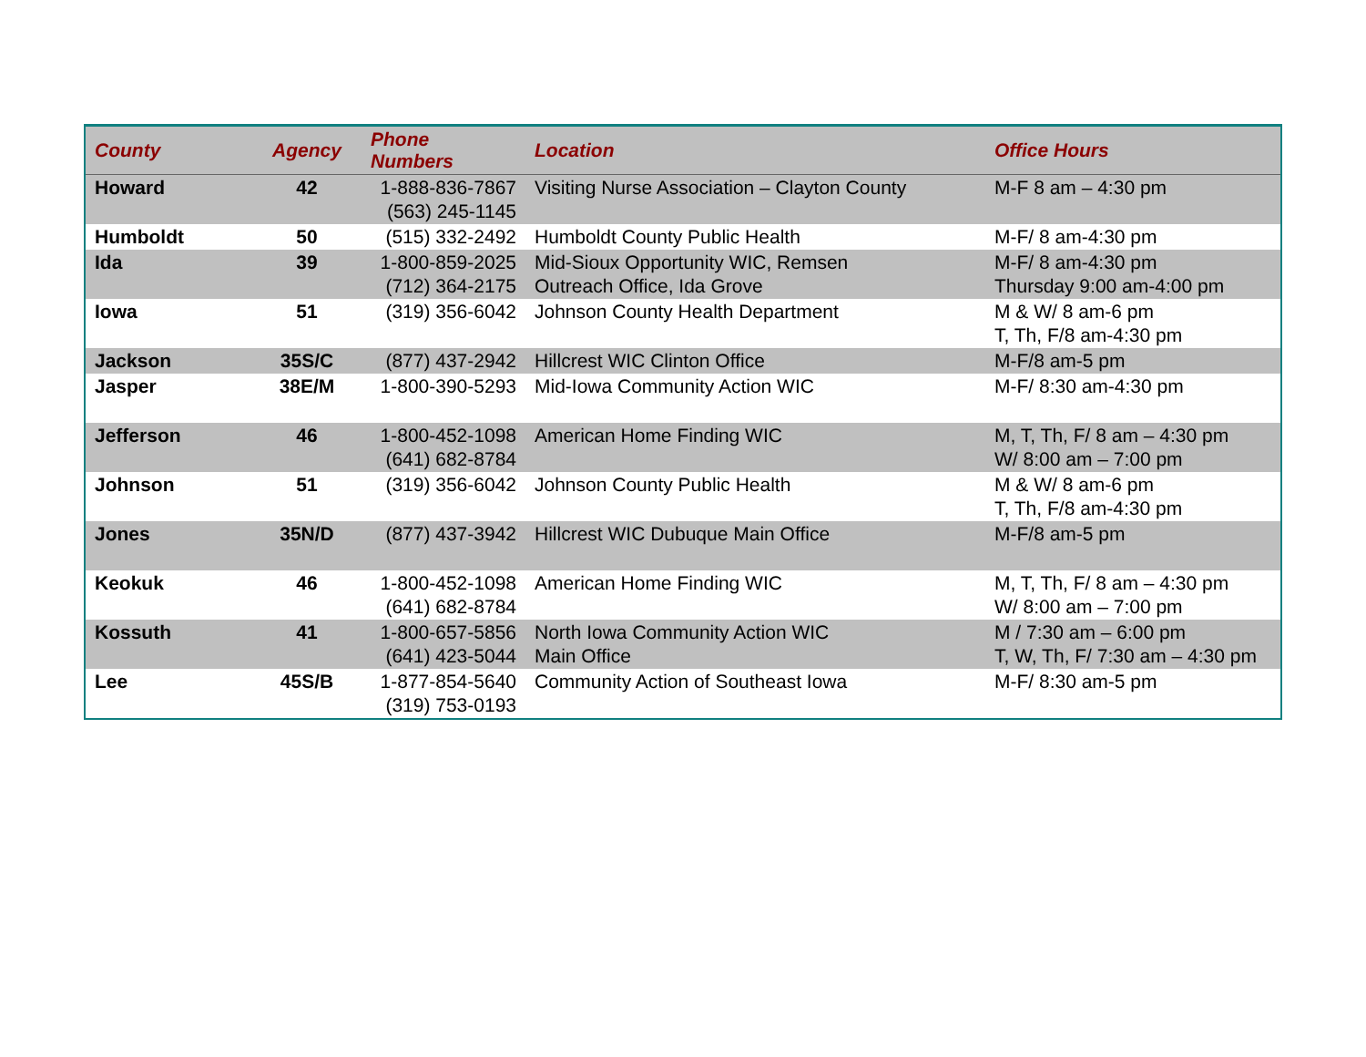| County | Agency | Phone Numbers | Location | Office Hours |
| --- | --- | --- | --- | --- |
| Howard | 42 | 1-888-836-7867 (563) 245-1145 | Visiting Nurse Association – Clayton County | M-F 8 am – 4:30 pm |
| Humboldt | 50 | (515) 332-2492 | Humboldt County Public Health | M-F/ 8 am-4:30 pm |
| Ida | 39 | 1-800-859-2025 (712) 364-2175 | Mid-Sioux Opportunity WIC, Remsen Outreach Office, Ida Grove | M-F/ 8 am-4:30 pm Thursday 9:00 am-4:00 pm |
| Iowa | 51 | (319) 356-6042 | Johnson County Health Department | M & W/ 8 am-6 pm T, Th, F/8 am-4:30 pm |
| Jackson | 35S/C | (877) 437-2942 | Hillcrest WIC Clinton Office | M-F/8 am-5 pm |
| Jasper | 38E/M | 1-800-390-5293 | Mid-Iowa Community Action WIC | M-F/ 8:30 am-4:30 pm |
| Jefferson | 46 | 1-800-452-1098 (641) 682-8784 | American Home Finding WIC | M, T, Th, F/ 8 am – 4:30 pm W/ 8:00 am – 7:00 pm |
| Johnson | 51 | (319) 356-6042 | Johnson County Public Health | M & W/ 8 am-6 pm T, Th, F/8 am-4:30 pm |
| Jones | 35N/D | (877) 437-3942 | Hillcrest WIC Dubuque Main Office | M-F/8 am-5 pm |
| Keokuk | 46 | 1-800-452-1098 (641) 682-8784 | American Home Finding WIC | M, T, Th, F/ 8 am – 4:30 pm W/ 8:00 am – 7:00 pm |
| Kossuth | 41 | 1-800-657-5856 (641) 423-5044 | North Iowa Community Action WIC Main Office | M / 7:30 am – 6:00 pm T, W, Th, F/ 7:30 am – 4:30 pm |
| Lee | 45S/B | 1-877-854-5640 (319) 753-0193 | Community Action of Southeast Iowa | M-F/ 8:30 am-5 pm |